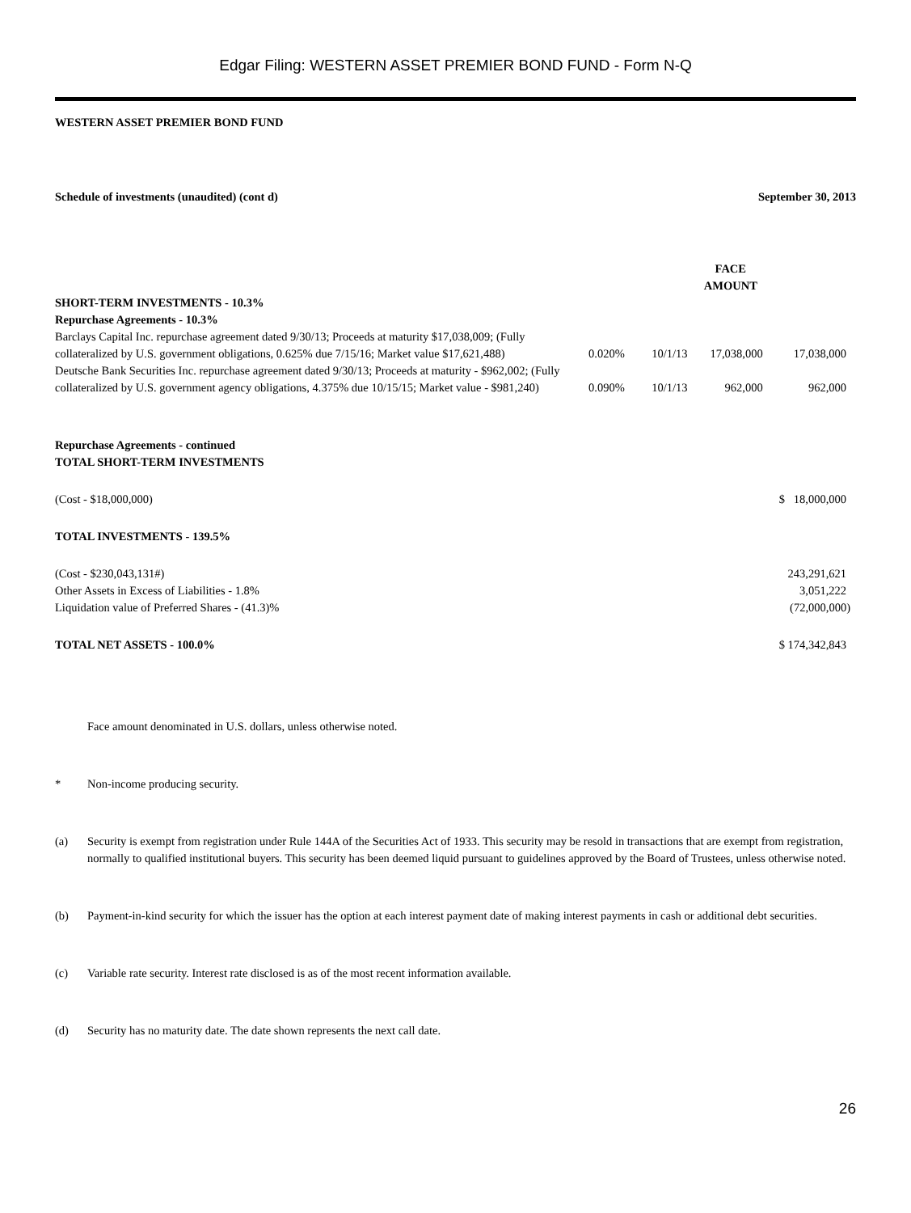Edgar Filing: WESTERN ASSET PREMIER BOND FUND - Form N-Q
WESTERN ASSET PREMIER BOND FUND
Schedule of investments (unaudited) (cont d) September 30, 2013
| | | | FACE AMOUNT | |
| SHORT-TERM INVESTMENTS - 10.3% | | | | |
| Repurchase Agreements - 10.3% | | | | |
| Barclays Capital Inc. repurchase agreement dated 9/30/13; Proceeds at maturity $17,038,009; (Fully collateralized by U.S. government obligations, 0.625% due 7/15/16; Market value $17,621,488) | 0.020% | 10/1/13 | 17,038,000 | 17,038,000 |
| Deutsche Bank Securities Inc. repurchase agreement dated 9/30/13; Proceeds at maturity - $962,002; (Fully collateralized by U.S. government agency obligations, 4.375% due 10/15/15; Market value - $981,240) | 0.090% | 10/1/13 | 962,000 | 962,000 |
| Repurchase Agreements - continued TOTAL SHORT-TERM INVESTMENTS | | | | |
| (Cost - $18,000,000) | | | | $ 18,000,000 |
| TOTAL INVESTMENTS - 139.5% | | | | |
| (Cost - $230,043,131#) | | | | 243,291,621 |
| Other Assets in Excess of Liabilities - 1.8% | | | | 3,051,222 |
| Liquidation value of Preferred Shares - (41.3)% | | | | (72,000,000) |
| TOTAL NET ASSETS - 100.0% | | | | $ 174,342,843 |
Face amount denominated in U.S. dollars, unless otherwise noted.
* Non-income producing security.
(a) Security is exempt from registration under Rule 144A of the Securities Act of 1933. This security may be resold in transactions that are exempt from registration, normally to qualified institutional buyers. This security has been deemed liquid pursuant to guidelines approved by the Board of Trustees, unless otherwise noted.
(b) Payment-in-kind security for which the issuer has the option at each interest payment date of making interest payments in cash or additional debt securities.
(c) Variable rate security. Interest rate disclosed is as of the most recent information available.
(d) Security has no maturity date. The date shown represents the next call date.
26